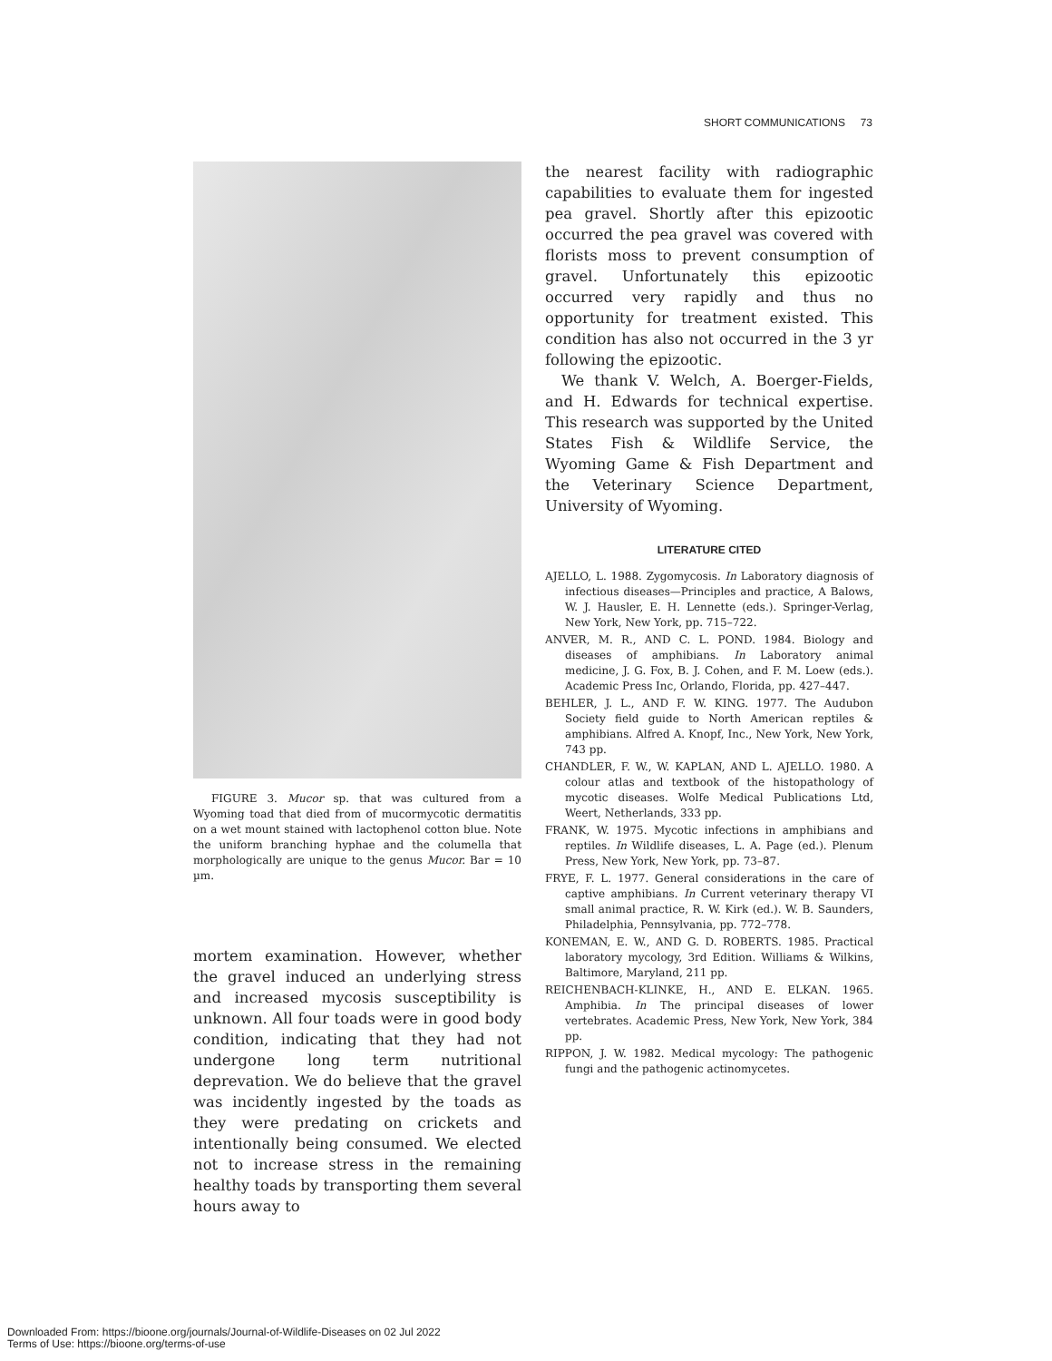SHORT COMMUNICATIONS 73
FIGURE 3. Mucor sp. that was cultured from a Wyoming toad that died from of mucormycotic dermatitis on a wet mount stained with lactophenol cotton blue. Note the uniform branching hyphae and the columella that morphologically are unique to the genus Mucor. Bar = 10 µm.
mortem examination. However, whether the gravel induced an underlying stress and increased mycosis susceptibility is unknown. All four toads were in good body condition, indicating that they had not undergone long term nutritional deprevation. We do believe that the gravel was incidently ingested by the toads as they were predating on crickets and intentionally being consumed. We elected not to increase stress in the remaining healthy toads by transporting them several hours away to
the nearest facility with radiographic capabilities to evaluate them for ingested pea gravel. Shortly after this epizootic occurred the pea gravel was covered with florists moss to prevent consumption of gravel. Unfortunately this epizootic occurred very rapidly and thus no opportunity for treatment existed. This condition has also not occurred in the 3 yr following the epizootic.
We thank V. Welch, A. Boerger-Fields, and H. Edwards for technical expertise. This research was supported by the United States Fish & Wildlife Service, the Wyoming Game & Fish Department and the Veterinary Science Department, University of Wyoming.
LITERATURE CITED
AJELLO, L. 1988. Zygomycosis. In Laboratory diagnosis of infectious diseases—Principles and practice, A Balows, W. J. Hausler, E. H. Lennette (eds.). Springer-Verlag, New York, New York, pp. 715–722.
ANVER, M. R., AND C. L. POND. 1984. Biology and diseases of amphibians. In Laboratory animal medicine, J. G. Fox, B. J. Cohen, and F. M. Loew (eds.). Academic Press Inc, Orlando, Florida, pp. 427–447.
BEHLER, J. L., AND F. W. KING. 1977. The Audubon Society field guide to North American reptiles & amphibians. Alfred A. Knopf, Inc., New York, New York, 743 pp.
CHANDLER, F. W., W. KAPLAN, AND L. AJELLO. 1980. A colour atlas and textbook of the histopathology of mycotic diseases. Wolfe Medical Publications Ltd, Weert, Netherlands, 333 pp.
FRANK, W. 1975. Mycotic infections in amphibians and reptiles. In Wildlife diseases, L. A. Page (ed.). Plenum Press, New York, New York, pp. 73–87.
FRYE, F. L. 1977. General considerations in the care of captive amphibians. In Current veterinary therapy VI small animal practice, R. W. Kirk (ed.). W. B. Saunders, Philadelphia, Pennsylvania, pp. 772–778.
KONEMAN, E. W., AND G. D. ROBERTS. 1985. Practical laboratory mycology, 3rd Edition. Williams & Wilkins, Baltimore, Maryland, 211 pp.
REICHENBACH-KLINKE, H., AND E. ELKAN. 1965. Amphibia. In The principal diseases of lower vertebrates. Academic Press, New York, New York, 384 pp.
RIPPON, J. W. 1982. Medical mycology: The pathogenic fungi and the pathogenic actinomycetes.
Downloaded From: https://bioone.org/journals/Journal-of-Wildlife-Diseases on 02 Jul 2022
Terms of Use: https://bioone.org/terms-of-use